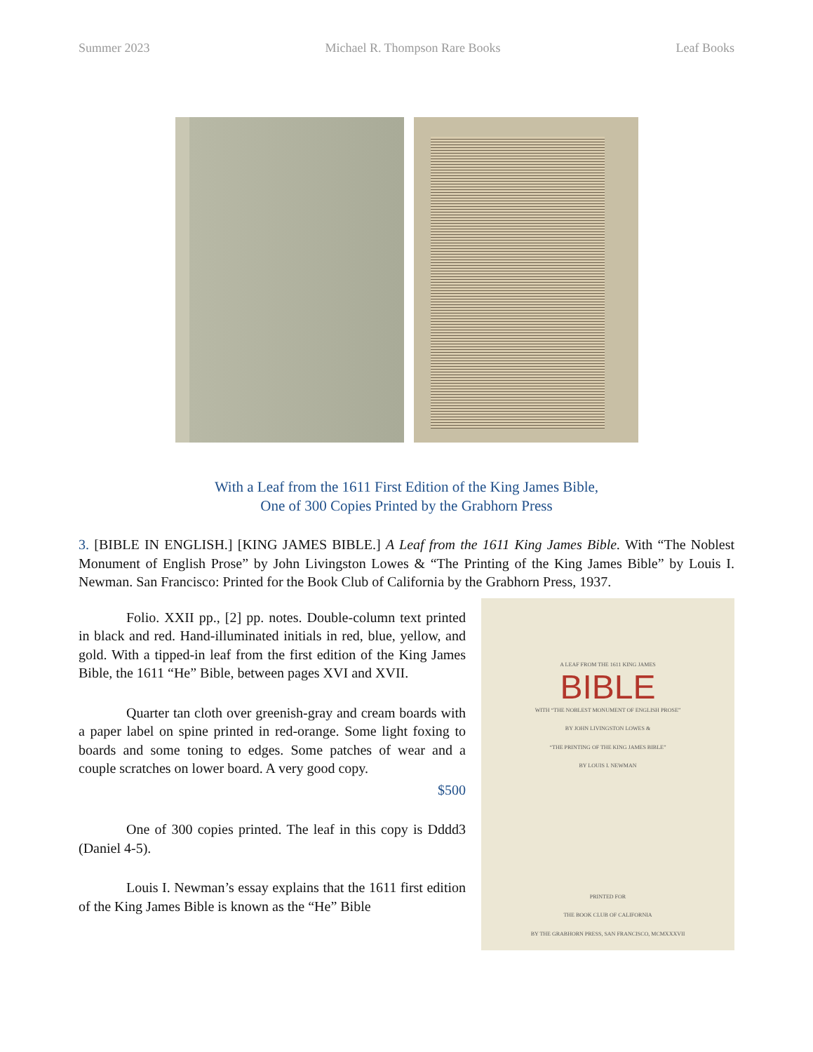Summer 2023 Michael R. Thompson Rare Books Leaf Books
With a Leaf from the 1611 First Edition of the King James Bible,
One of 300 Copies Printed by the Grabhorn Press
3. [BIBLE IN ENGLISH.] [KING JAMES BIBLE.] A Leaf from the 1611 King James Bible. With “The Noblest Monument of English Prose” by John Livingston Lowes & “The Printing of the King James Bible” by Louis I. Newman. San Francisco: Printed for the Book Club of California by the Grabhorn Press, 1937.
Folio. XXII pp., [2] pp. notes. Double-column text printed in black and red. Hand-illuminated initials in red, blue, yellow, and gold. With a tipped-in leaf from the first edition of the King James Bible, the 1611 “He” Bible, between pages XVI and XVII.
Quarter tan cloth over greenish-gray and cream boards with a paper label on spine printed in red-orange. Some light foxing to boards and some toning to edges. Some patches of wear and a couple scratches on lower board. A very good copy.
$500
One of 300 copies printed. The leaf in this copy is Dddd3 (Daniel 4-5).
Louis I. Newman’s essay explains that the 1611 first edition of the King James Bible is known as the “He” Bible
A LEAF FROM THE 1611 KING JAMES
BIBLE
WITH “THE NOBLEST MONUMENT OF ENGLISH PROSE”
BY JOHN LIVINGSTON LOWES &
“THE PRINTING OF THE KING JAMES BIBLE”
BY LOUIS I. NEWMAN
PRINTED FOR
THE BOOK CLUB OF CALIFORNIA
BY THE GRABHORN PRESS, SAN FRANCISCO, MCMXXXVII